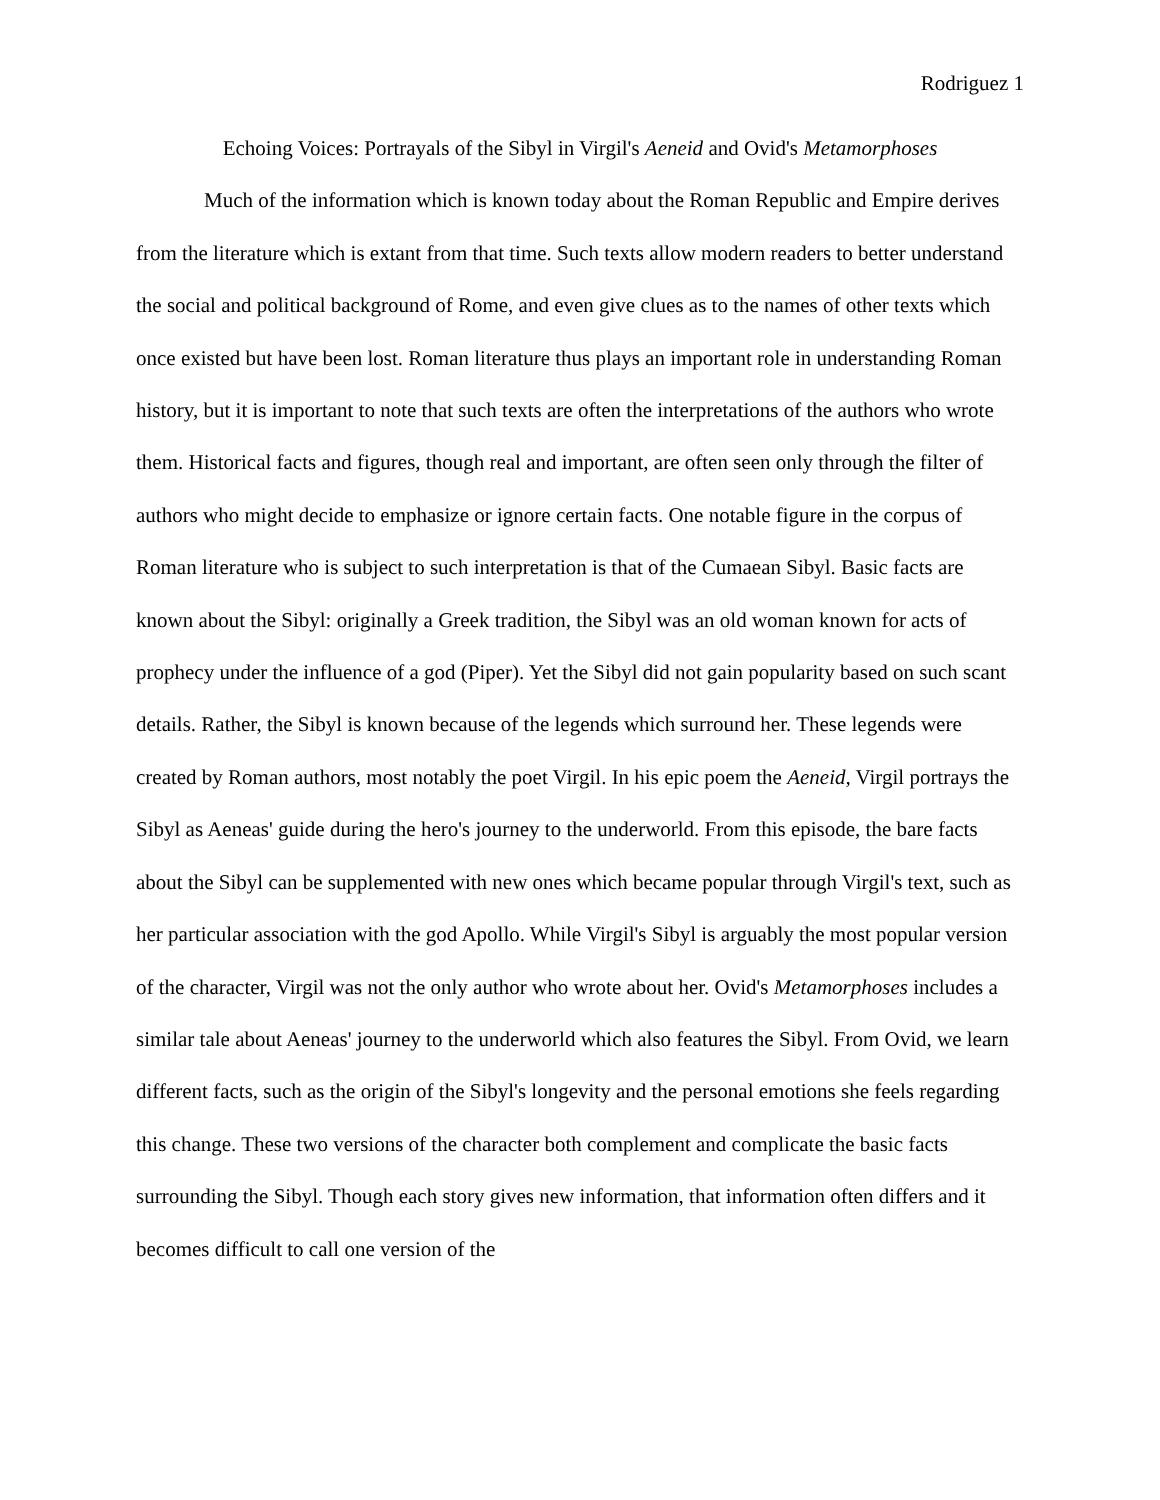Rodriguez 1
Echoing Voices: Portrayals of the Sibyl in Virgil's Aeneid and Ovid's Metamorphoses
Much of the information which is known today about the Roman Republic and Empire derives from the literature which is extant from that time. Such texts allow modern readers to better understand the social and political background of Rome, and even give clues as to the names of other texts which once existed but have been lost. Roman literature thus plays an important role in understanding Roman history, but it is important to note that such texts are often the interpretations of the authors who wrote them. Historical facts and figures, though real and important, are often seen only through the filter of authors who might decide to emphasize or ignore certain facts. One notable figure in the corpus of Roman literature who is subject to such interpretation is that of the Cumaean Sibyl. Basic facts are known about the Sibyl: originally a Greek tradition, the Sibyl was an old woman known for acts of prophecy under the influence of a god (Piper). Yet the Sibyl did not gain popularity based on such scant details. Rather, the Sibyl is known because of the legends which surround her. These legends were created by Roman authors, most notably the poet Virgil. In his epic poem the Aeneid, Virgil portrays the Sibyl as Aeneas' guide during the hero's journey to the underworld. From this episode, the bare facts about the Sibyl can be supplemented with new ones which became popular through Virgil's text, such as her particular association with the god Apollo. While Virgil's Sibyl is arguably the most popular version of the character, Virgil was not the only author who wrote about her. Ovid's Metamorphoses includes a similar tale about Aeneas' journey to the underworld which also features the Sibyl. From Ovid, we learn different facts, such as the origin of the Sibyl's longevity and the personal emotions she feels regarding this change. These two versions of the character both complement and complicate the basic facts surrounding the Sibyl. Though each story gives new information, that information often differs and it becomes difficult to call one version of the